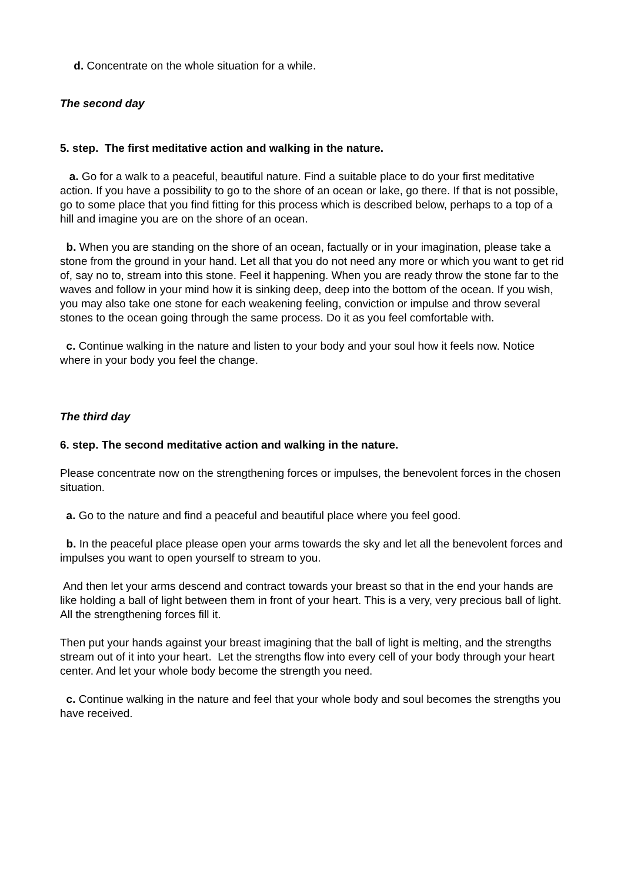d. Concentrate on the whole situation for a while.
The second day
5. step. The first meditative action and walking in the nature.
a. Go for a walk to a peaceful, beautiful nature. Find a suitable place to do your first meditative action. If you have a possibility to go to the shore of an ocean or lake, go there. If that is not possible, go to some place that you find fitting for this process which is described below, perhaps to a top of a hill and imagine you are on the shore of an ocean.
b. When you are standing on the shore of an ocean, factually or in your imagination, please take a stone from the ground in your hand. Let all that you do not need any more or which you want to get rid of, say no to, stream into this stone. Feel it happening. When you are ready throw the stone far to the waves and follow in your mind how it is sinking deep, deep into the bottom of the ocean. If you wish, you may also take one stone for each weakening feeling, conviction or impulse and throw several stones to the ocean going through the same process. Do it as you feel comfortable with.
c. Continue walking in the nature and listen to your body and your soul how it feels now. Notice where in your body you feel the change.
The third day
6. step. The second meditative action and walking in the nature.
Please concentrate now on the strengthening forces or impulses, the benevolent forces in the chosen situation.
a. Go to the nature and find a peaceful and beautiful place where you feel good.
b. In the peaceful place please open your arms towards the sky and let all the benevolent forces and impulses you want to open yourself to stream to you.
And then let your arms descend and contract towards your breast so that in the end your hands are like holding a ball of light between them in front of your heart. This is a very, very precious ball of light. All the strengthening forces fill it.
Then put your hands against your breast imagining that the ball of light is melting, and the strengths stream out of it into your heart. Let the strengths flow into every cell of your body through your heart center. And let your whole body become the strength you need.
c. Continue walking in the nature and feel that your whole body and soul becomes the strengths you have received.